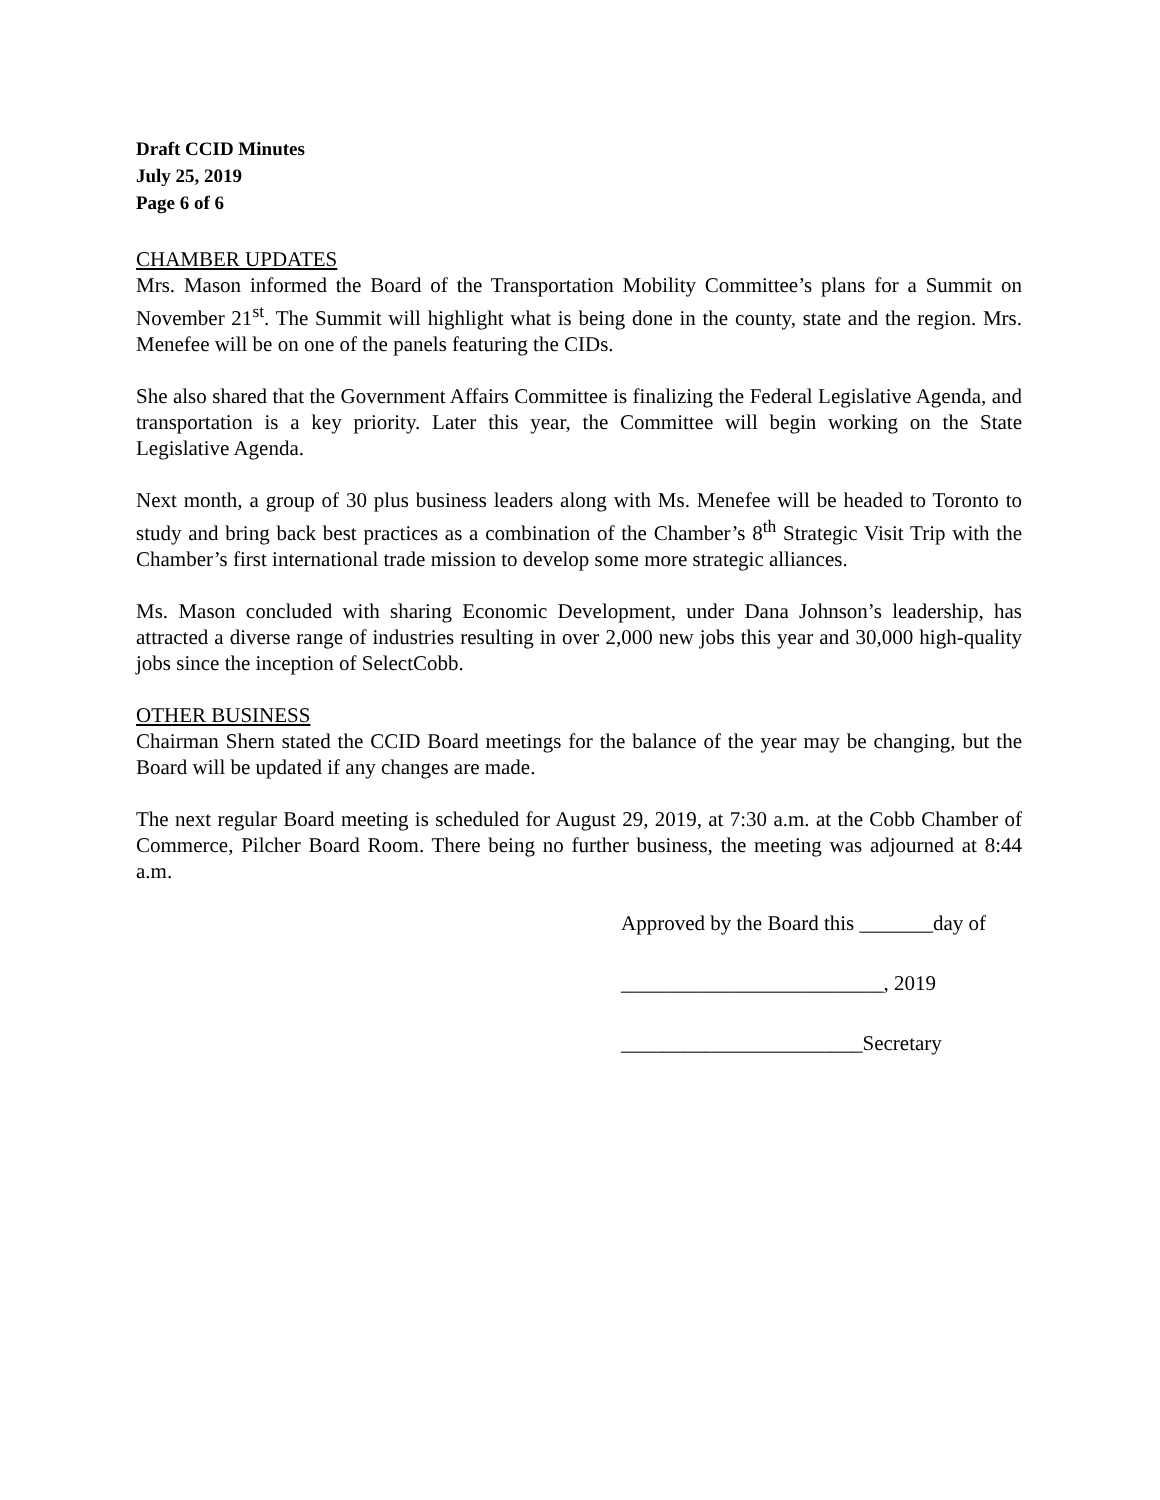Draft CCID Minutes
July 25, 2019
Page 6 of 6
CHAMBER UPDATES
Mrs. Mason informed the Board of the Transportation Mobility Committee’s plans for a Summit on November 21<sup>st</sup>. The Summit will highlight what is being done in the county, state and the region. Mrs. Menefee will be on one of the panels featuring the CIDs.
She also shared that the Government Affairs Committee is finalizing the Federal Legislative Agenda, and transportation is a key priority. Later this year, the Committee will begin working on the State Legislative Agenda.
Next month, a group of 30 plus business leaders along with Ms. Menefee will be headed to Toronto to study and bring back best practices as a combination of the Chamber’s 8<sup>th</sup> Strategic Visit Trip with the Chamber’s first international trade mission to develop some more strategic alliances.
Ms. Mason concluded with sharing Economic Development, under Dana Johnson’s leadership, has attracted a diverse range of industries resulting in over 2,000 new jobs this year and 30,000 high-quality jobs since the inception of SelectCobb.
OTHER BUSINESS
Chairman Shern stated the CCID Board meetings for the balance of the year may be changing, but the Board will be updated if any changes are made.
The next regular Board meeting is scheduled for August 29, 2019, at 7:30 a.m. at the Cobb Chamber of Commerce, Pilcher Board Room. There being no further business, the meeting was adjourned at 8:44 a.m.
Approved by the Board this _______day of
_________________________, 2019
_______________________Secretary